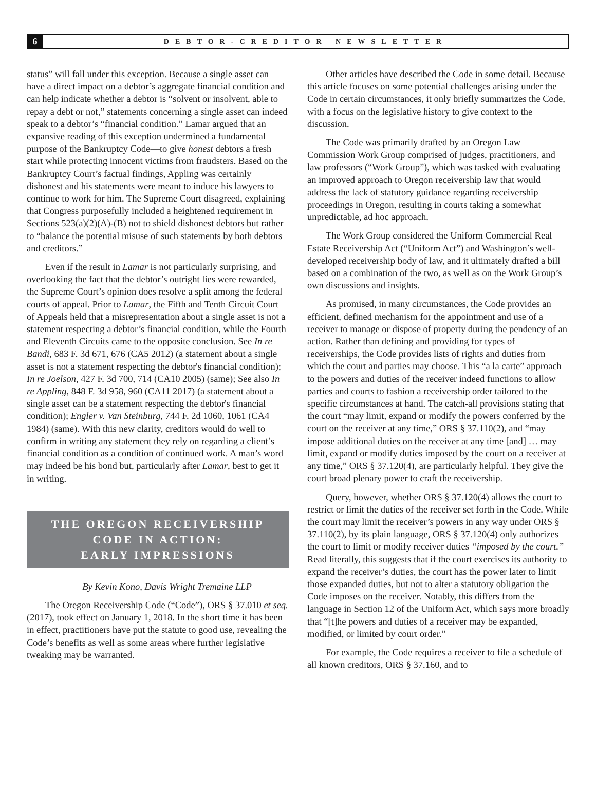6
DEBTOR-CREDITOR NEWSLETTER
status” will fall under this exception. Because a single asset can have a direct impact on a debtor’s aggregate financial condition and can help indicate whether a debtor is “solvent or insolvent, able to repay a debt or not,” statements concerning a single asset can indeed speak to a debtor’s “financial condition.” Lamar argued that an expansive reading of this exception undermined a fundamental purpose of the Bankruptcy Code—to give honest debtors a fresh start while protecting innocent victims from fraudsters. Based on the Bankruptcy Court’s factual findings, Appling was certainly dishonest and his statements were meant to induce his lawyers to continue to work for him. The Supreme Court disagreed, explaining that Congress purposefully included a heightened requirement in Sections 523(a)(2)(A)-(B) not to shield dishonest debtors but rather to “balance the potential misuse of such statements by both debtors and creditors.”
Even if the result in Lamar is not particularly surprising, and overlooking the fact that the debtor’s outright lies were rewarded, the Supreme Court’s opinion does resolve a split among the federal courts of appeal. Prior to Lamar, the Fifth and Tenth Circuit Court of Appeals held that a misrepresentation about a single asset is not a statement respecting a debtor’s financial condition, while the Fourth and Eleventh Circuits came to the opposite conclusion. See In re Bandi, 683 F. 3d 671, 676 (CA5 2012) (a statement about a single asset is not a statement respecting the debtor's financial condition); In re Joelson, 427 F. 3d 700, 714 (CA10 2005) (same); See also In re Appling, 848 F. 3d 958, 960 (CA11 2017) (a statement about a single asset can be a statement respecting the debtor's financial condition); Engler v. Van Steinburg, 744 F. 2d 1060, 1061 (CA4 1984) (same). With this new clarity, creditors would do well to confirm in writing any statement they rely on regarding a client’s financial condition as a condition of continued work. A man’s word may indeed be his bond but, particularly after Lamar, best to get it in writing.
THE OREGON RECEIVERSHIP
CODE IN ACTION:
EARLY IMPRESSIONS
By Kevin Kono, Davis Wright Tremaine LLP
The Oregon Receivership Code (“Code”), ORS § 37.010 et seq. (2017), took effect on January 1, 2018. In the short time it has been in effect, practitioners have put the statute to good use, revealing the Code’s benefits as well as some areas where further legislative tweaking may be warranted.
Other articles have described the Code in some detail. Because this article focuses on some potential challenges arising under the Code in certain circumstances, it only briefly summarizes the Code, with a focus on the legislative history to give context to the discussion.
The Code was primarily drafted by an Oregon Law Commission Work Group comprised of judges, practitioners, and law professors (“Work Group”), which was tasked with evaluating an improved approach to Oregon receivership law that would address the lack of statutory guidance regarding receivership proceedings in Oregon, resulting in courts taking a somewhat unpredictable, ad hoc approach.
The Work Group considered the Uniform Commercial Real Estate Receivership Act (“Uniform Act”) and Washington’s well-developed receivership body of law, and it ultimately drafted a bill based on a combination of the two, as well as on the Work Group’s own discussions and insights.
As promised, in many circumstances, the Code provides an efficient, defined mechanism for the appointment and use of a receiver to manage or dispose of property during the pendency of an action. Rather than defining and providing for types of receiverships, the Code provides lists of rights and duties from which the court and parties may choose. This “a la carte” approach to the powers and duties of the receiver indeed functions to allow parties and courts to fashion a receivership order tailored to the specific circumstances at hand. The catch-all provisions stating that the court “may limit, expand or modify the powers conferred by the court on the receiver at any time,” ORS § 37.110(2), and “may impose additional duties on the receiver at any time [and] … may limit, expand or modify duties imposed by the court on a receiver at any time,” ORS § 37.120(4), are particularly helpful. They give the court broad plenary power to craft the receivership.
Query, however, whether ORS § 37.120(4) allows the court to restrict or limit the duties of the receiver set forth in the Code. While the court may limit the receiver’s powers in any way under ORS § 37.110(2), by its plain language, ORS § 37.120(4) only authorizes the court to limit or modify receiver duties “imposed by the court.” Read literally, this suggests that if the court exercises its authority to expand the receiver’s duties, the court has the power later to limit those expanded duties, but not to alter a statutory obligation the Code imposes on the receiver. Notably, this differs from the language in Section 12 of the Uniform Act, which says more broadly that “[t]he powers and duties of a receiver may be expanded, modified, or limited by court order.”
For example, the Code requires a receiver to file a schedule of all known creditors, ORS § 37.160, and to